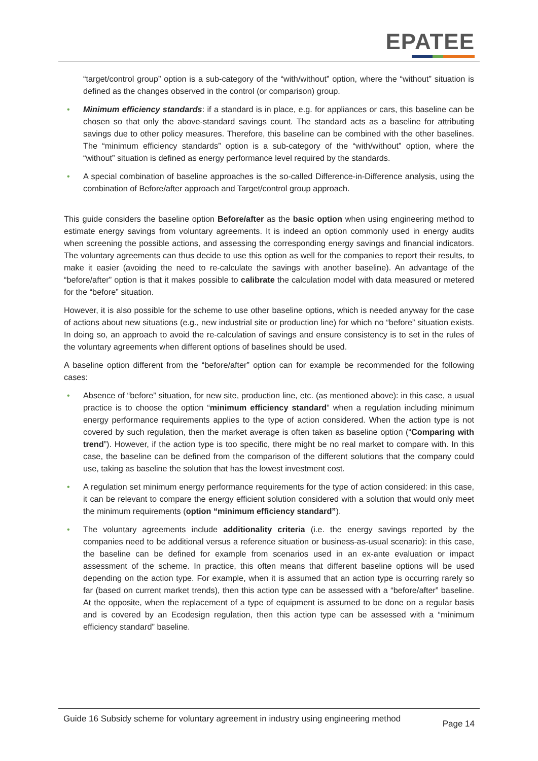EPATEE
“target/control group” option is a sub-category of the “with/without” option, where the “without” situation is defined as the changes observed in the control (or comparison) group.
• Minimum efficiency standards: if a standard is in place, e.g. for appliances or cars, this baseline can be chosen so that only the above-standard savings count. The standard acts as a baseline for attributing savings due to other policy measures. Therefore, this baseline can be combined with the other baselines. The “minimum efficiency standards” option is a sub-category of the “with/without” option, where the “without” situation is defined as energy performance level required by the standards.
• A special combination of baseline approaches is the so-called Difference-in-Difference analysis, using the combination of Before/after approach and Target/control group approach.
This guide considers the baseline option Before/after as the basic option when using engineering method to estimate energy savings from voluntary agreements. It is indeed an option commonly used in energy audits when screening the possible actions, and assessing the corresponding energy savings and financial indicators. The voluntary agreements can thus decide to use this option as well for the companies to report their results, to make it easier (avoiding the need to re-calculate the savings with another baseline). An advantage of the “before/after” option is that it makes possible to calibrate the calculation model with data measured or metered for the “before” situation.
However, it is also possible for the scheme to use other baseline options, which is needed anyway for the case of actions about new situations (e.g., new industrial site or production line) for which no “before” situation exists. In doing so, an approach to avoid the re-calculation of savings and ensure consistency is to set in the rules of the voluntary agreements when different options of baselines should be used.
A baseline option different from the “before/after” option can for example be recommended for the following cases:
• Absence of “before” situation, for new site, production line, etc. (as mentioned above): in this case, a usual practice is to choose the option “minimum efficiency standard” when a regulation including minimum energy performance requirements applies to the type of action considered. When the action type is not covered by such regulation, then the market average is often taken as baseline option (“Comparing with trend”). However, if the action type is too specific, there might be no real market to compare with. In this case, the baseline can be defined from the comparison of the different solutions that the company could use, taking as baseline the solution that has the lowest investment cost.
• A regulation set minimum energy performance requirements for the type of action considered: in this case, it can be relevant to compare the energy efficient solution considered with a solution that would only meet the minimum requirements (option “minimum efficiency standard”).
• The voluntary agreements include additionality criteria (i.e. the energy savings reported by the companies need to be additional versus a reference situation or business-as-usual scenario): in this case, the baseline can be defined for example from scenarios used in an ex-ante evaluation or impact assessment of the scheme. In practice, this often means that different baseline options will be used depending on the action type. For example, when it is assumed that an action type is occurring rarely so far (based on current market trends), then this action type can be assessed with a “before/after” baseline. At the opposite, when the replacement of a type of equipment is assumed to be done on a regular basis and is covered by an Ecodesign regulation, then this action type can be assessed with a “minimum efficiency standard” baseline.
Guide 16 Subsidy scheme for voluntary agreement in industry using engineering method Page 14